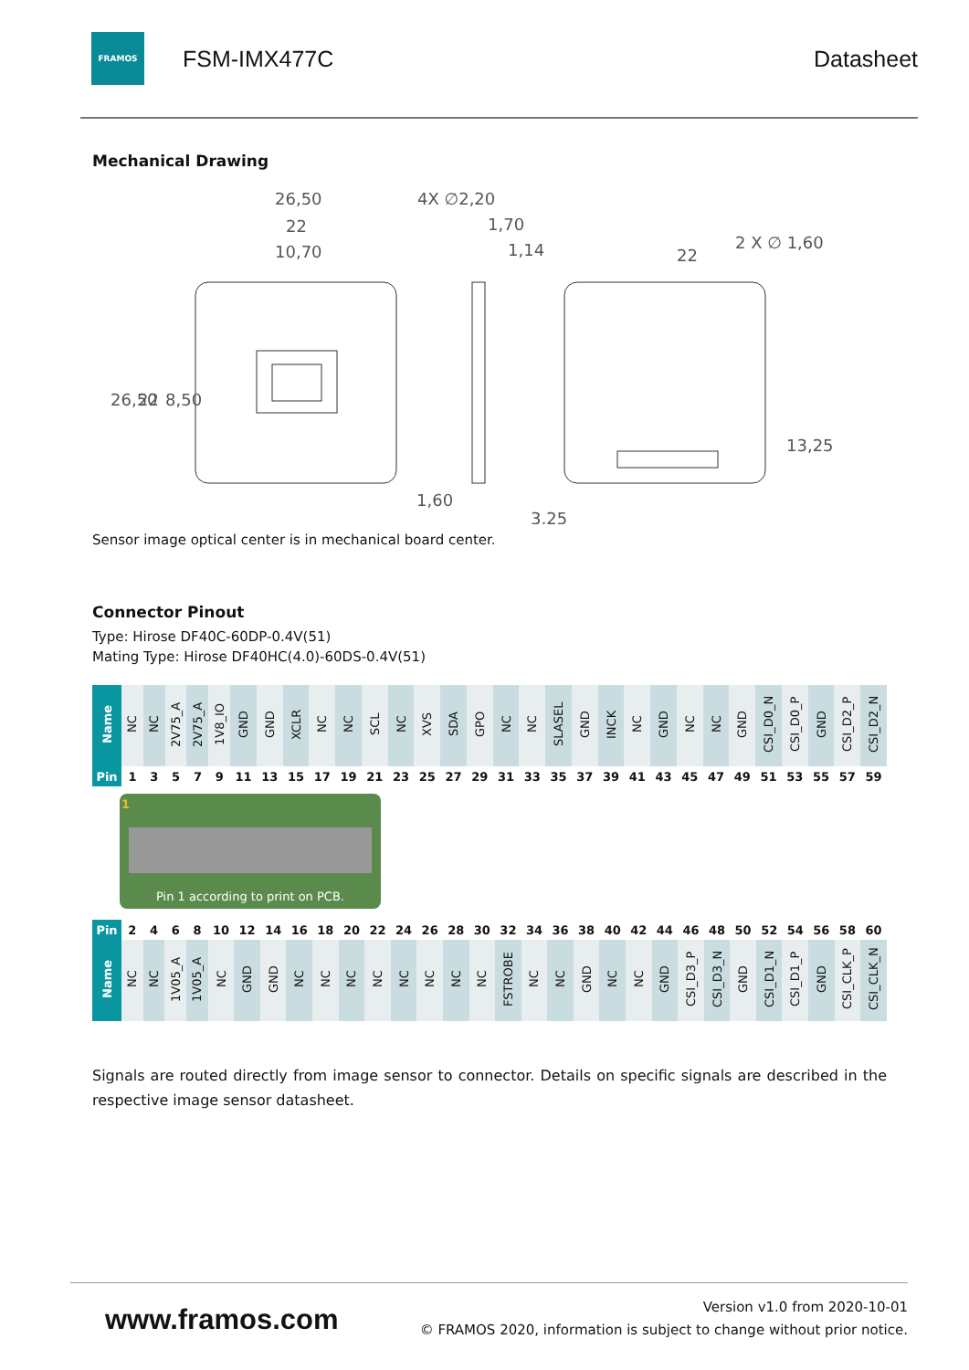FRAMOS
FSM-IMX477C Datasheet
Mechanical Drawing
26,50
22
10,70
4X ∅2,20
1,70
1,14
22
2 X ∅ 1,60
1,60
26,50
22
8,50
13,25
3,25
Sensor image optical center is in mechanical board center.
Connector Pinout
Type: Hirose DF40C-60DP-0.4V(51)
Mating Type: Hirose DF40HC(4.0)-60DS-0.4V(51)
| Name | NC | NC | 2V75_A | 2V75_A | 1V8_IO | GND | GND | XCLR | NC | NC | SCL | NC | XVS | SDA | GPO | NC | NC | SLASEL | GND | INCK | NC | GND | NC | NC | GND | CSI_D0_N | CSI_D0_P | GND | CSI_D2_P | CSI_D2_N |
| Pin | 1 | 3 | 5 | 7 | 9 | 11 | 13 | 15 | 17 | 19 | 21 | 23 | 25 | 27 | 29 | 31 | 33 | 35 | 37 | 39 | 41 | 43 | 45 | 47 | 49 | 51 | 53 | 55 | 57 | 59 |
1
Pin 1 according to print on PCB.
| Pin | 2 | 4 | 6 | 8 | 10 | 12 | 14 | 16 | 18 | 20 | 22 | 24 | 26 | 28 | 30 | 32 | 34 | 36 | 38 | 40 | 42 | 44 | 46 | 48 | 50 | 52 | 54 | 56 | 58 | 60 |
| Name | NC | NC | 1V05_A | 1V05_A | NC | GND | GND | NC | NC | NC | NC | NC | NC | NC | NC | FSTROBE | NC | NC | GND | NC | NC | GND | CSI_D3_P | CSI_D3_N | GND | CSI_D1_N | CSI_D1_P | GND | CSI_CLK_P | CSI_CLK_N |
Signals are routed directly from image sensor to connector. Details on specific signals are described in the respective image sensor datasheet.
www.framos.com
Version v1.0 from 2020-10-01
© FRAMOS 2020, information is subject to change without prior notice.